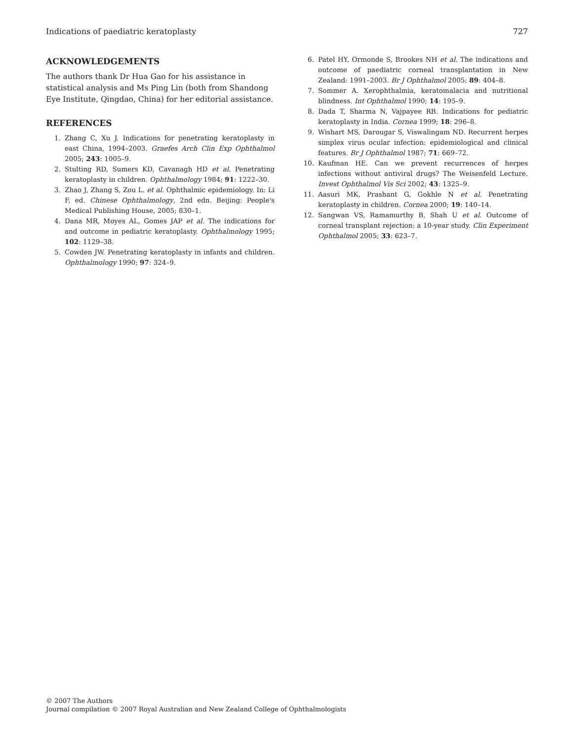Indications of paediatric keratoplasty 727
ACKNOWLEDGEMENTS
The authors thank Dr Hua Gao for his assistance in statistical analysis and Ms Ping Lin (both from Shandong Eye Institute, Qingdao, China) for her editorial assistance.
REFERENCES
1. Zhang C, Xu J. Indications for penetrating keratoplasty in east China, 1994–2003. Graefes Arch Clin Exp Ophthalmol 2005; 243: 1005–9.
2. Stulting RD, Sumers KD, Cavanagh HD et al. Penetrating keratoplasty in children. Ophthalmology 1984; 91: 1222–30.
3. Zhao J, Zhang S, Zou L. et al. Ophthalmic epidemiology. In: Li F, ed. Chinese Ophthalmology, 2nd edn. Beijing: People's Medical Publishing House, 2005; 830–1.
4. Dana MR, Moyes AL, Gomes JAP et al. The indications for and outcome in pediatric keratoplasty. Ophthalmology 1995; 102: 1129–38.
5. Cowden JW. Penetrating keratoplasty in infants and children. Ophthalmology 1990; 97: 324–9.
6. Patel HY, Ormonde S, Brookes NH et al. The indications and outcome of paediatric corneal transplantation in New Zealand: 1991–2003. Br J Ophthalmol 2005; 89: 404–8.
7. Sommer A. Xerophthalmia, keratomalacia and nutritional blindness. Int Ophthalmol 1990; 14: 195–9.
8. Dada T, Sharma N, Vajpayee RB. Indications for pediatric keratoplasty in India. Cornea 1999; 18: 296–8.
9. Wishart MS, Darougar S, Viswalingam ND. Recurrent herpes simplex virus ocular infection: epidemiological and clinical features. Br J Ophthalmol 1987; 71: 669–72.
10. Kaufman HE. Can we prevent recurrences of herpes infections without antiviral drugs? The Weisenfeld Lecture. Invest Ophthalmol Vis Sci 2002; 43: 1325–9.
11. Aasuri MK, Prashant G, Gokhle N et al. Penetrating keratoplasty in children. Cornea 2000; 19: 140–14.
12. Sangwan VS, Ramamurthy B, Shah U et al. Outcome of corneal transplant rejection: a 10-year study. Clin Experiment Ophthalmol 2005; 33: 623–7.
© 2007 The Authors
Journal compilation © 2007 Royal Australian and New Zealand College of Ophthalmologists